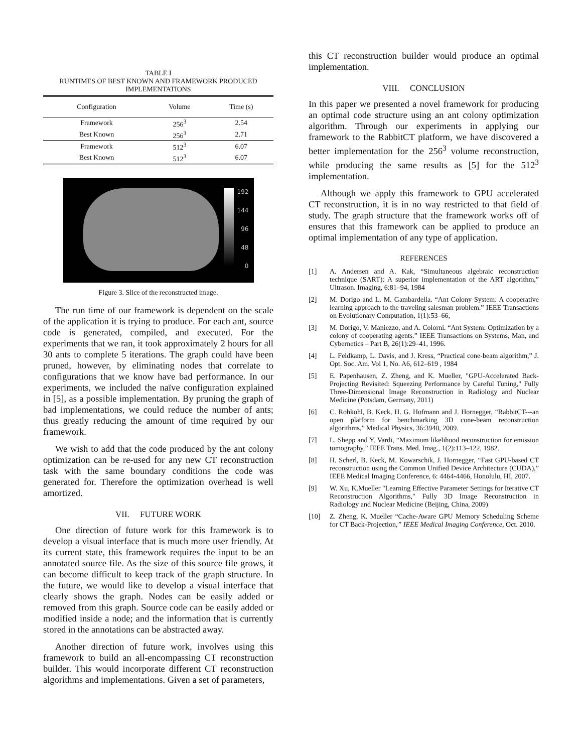TABLE I
RUNTIMES OF BEST KNOWN AND FRAMEWORK PRODUCED IMPLEMENTATIONS
| Configuration | Volume | Time (s) |
| --- | --- | --- |
| Framework | 256<sup>3</sup> | 2.54 |
| Best Known | 256<sup>3</sup> | 2.71 |
| Framework | 512<sup>3</sup> | 6.07 |
| Best Known | 512<sup>3</sup> | 6.07 |
192
144
96
48
0
Figure 3. Slice of the reconstructed image.
The run time of our framework is dependent on the scale of the application it is trying to produce. For each ant, source code is generated, compiled, and executed. For the experiments that we ran, it took approximately 2 hours for all 30 ants to complete 5 iterations. The graph could have been pruned, however, by eliminating nodes that correlate to configurations that we know have bad performance. In our experiments, we included the naïve configuration explained in [5], as a possible implementation. By pruning the graph of bad implementations, we could reduce the number of ants; thus greatly reducing the amount of time required by our framework.
We wish to add that the code produced by the ant colony optimization can be re-used for any new CT reconstruction task with the same boundary conditions the code was generated for. Therefore the optimization overhead is well amortized.
VII. FUTURE WORK
One direction of future work for this framework is to develop a visual interface that is much more user friendly. At its current state, this framework requires the input to be an annotated source file. As the size of this source file grows, it can become difficult to keep track of the graph structure. In the future, we would like to develop a visual interface that clearly shows the graph. Nodes can be easily added or removed from this graph. Source code can be easily added or modified inside a node; and the information that is currently stored in the annotations can be abstracted away.
Another direction of future work, involves using this framework to build an all-encompassing CT reconstruction builder. This would incorporate different CT reconstruction algorithms and implementations. Given a set of parameters,
this CT reconstruction builder would produce an optimal implementation.
VIII. CONCLUSION
In this paper we presented a novel framework for producing an optimal code structure using an ant colony optimization algorithm. Through our experiments in applying our framework to the RabbitCT platform, we have discovered a better implementation for the 256<sup>3</sup> volume reconstruction, while producing the same results as [5] for the 512<sup>3</sup> implementation.
Although we apply this framework to GPU accelerated CT reconstruction, it is in no way restricted to that field of study. The graph structure that the framework works off of ensures that this framework can be applied to produce an optimal implementation of any type of application.
REFERENCES
[1] A. Andersen and A. Kak, “Simultaneous algebraic reconstruction technique (SART): A superior implementation of the ART algorithm,” Ultrason. Imaging, 6:81–94, 1984
[2] M. Dorigo and L. M. Gambardella. “Ant Colony System: A cooperative learning approach to the traveling salesman problem.” IEEE Transactions on Evolutionary Computation, 1(1):53–66,
[3] M. Dorigo, V. Maniezzo, and A. Colorni. “Ant System: Optimization by a colony of cooperating agents.” IEEE Transactions on Systems, Man, and Cybernetics – Part B, 26(1):29–41, 1996.
[4] L. Feldkamp, L. Davis, and J. Kress, “Practical cone-beam algorithm,” J. Opt. Soc. Am. Vol 1, No. A6, 612–619 , 1984
[5] E. Papenhausen, Z. Zheng, and K. Mueller, "GPU-Accelerated Back-Projecting Revisited: Squeezing Performance by Careful Tuning," Fully Three-Dimensional Image Reconstruction in Radiology and Nuclear Medicine (Potsdam, Germany, 2011)
[6] C. Rohkohl, B. Keck, H. G. Hofmann and J. Hornegger, “RabbitCT---an open platform for benchmarking 3D cone-beam reconstruction algorithms,” Medical Physics, 36:3940, 2009.
[7] L. Shepp and Y. Vardi, “Maximum likelihood reconstruction for emission tomography,” IEEE Trans. Med. Imag., 1(2):113–122, 1982.
[8] H. Scherl, B. Keck, M. Kowarschik, J. Hornegger, “Fast GPU-based CT reconstruction using the Common Unified Device Architecture (CUDA),” IEEE Medical Imaging Conference, 6: 4464-4466, Honolulu, HI, 2007.
[9] W. Xu, K.Mueller "Learning Effective Parameter Settings for Iterative CT Reconstruction Algorithms," Fully 3D Image Reconstruction in Radiology and Nuclear Medicine (Beijing, China, 2009)
[10] Z. Zheng, K. Mueller “Cache-Aware GPU Memory Scheduling Scheme for CT Back-Projection,” IEEE Medical Imaging Conference, Oct. 2010.